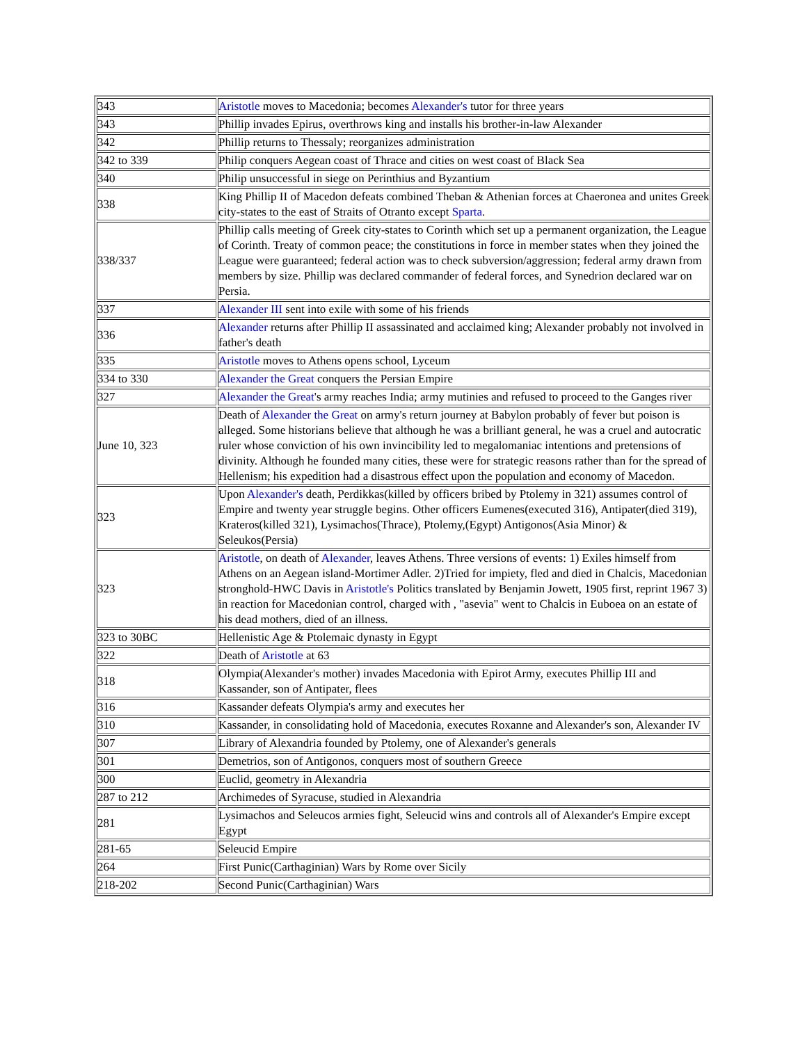| 343 | Aristotle moves to Macedonia; becomes Alexander's tutor for three years |
| 343 | Phillip invades Epirus, overthrows king and installs his brother-in-law Alexander |
| 342 | Phillip returns to Thessaly; reorganizes administration |
| 342 to 339 | Philip conquers Aegean coast of Thrace and cities on west coast of Black Sea |
| 340 | Philip unsuccessful in siege on Perinthius and Byzantium |
| 338 | King Phillip II of Macedon defeats combined Theban & Athenian forces at Chaeronea and unites Greek city-states to the east of Straits of Otranto except Sparta . |
| 338/337 | Phillip calls meeting of Greek city-states to Corinth which set up a permanent organization, the League of Corinth. Treaty of common peace; the constitutions in force in member states when they joined the League were guaranteed; federal action was to check subversion/aggression; federal army drawn from members by size. Phillip was declared commander of federal forces, and Synedrion declared war on Persia. |
| 337 | Alexander III sent into exile with some of his friends |
| 336 | Alexander returns after Phillip II assassinated and acclaimed king; Alexander probably not involved in father's death |
| 335 | Aristotle moves to Athens opens school, Lyceum |
| 334 to 330 | Alexander the Great conquers the Persian Empire |
| 327 | Alexander the Great 's army reaches India; army mutinies and refused to proceed to the Ganges river |
| June 10, 323 | Death of Alexander the Great on army's return journey at Babylon probably of fever but poison is alleged. Some historians believe that although he was a brilliant general, he was a cruel and autocratic ruler whose conviction of his own invincibility led to megalomaniac intentions and pretensions of divinity. Although he founded many cities, these were for strategic reasons rather than for the spread of Hellenism; his expedition had a disastrous effect upon the population and economy of Macedon. |
| 323 | Upon Alexander's death, Perdikkas(killed by officers bribed by Ptolemy in 321) assumes control of Empire and twenty year struggle begins. Other officers Eumenes(executed 316), Antipater(died 319), Krateros(killed 321), Lysimachos(Thrace), Ptolemy,(Egypt) Antigonos(Asia Minor) & Seleukos(Persia) |
| 323 | Aristotle , on death of Alexander , leaves Athens. Three versions of events: 1) Exiles himself from Athens on an Aegean island-Mortimer Adler. 2)Tried for impiety, fled and died in Chalcis, Macedonian stronghold-HWC Davis in Aristotle's Politics translated by Benjamin Jowett, 1905 first, reprint 1967 3) in reaction for Macedonian control, charged with , "asevia" went to Chalcis in Euboea on an estate of his dead mothers, died of an illness. |
| 323 to 30BC | Hellenistic Age & Ptolemaic dynasty in Egypt |
| 322 | Death of Aristotle at 63 |
| 318 | Olympia(Alexander's mother) invades Macedonia with Epirot Army, executes Phillip III and Kassander, son of Antipater, flees |
| 316 | Kassander defeats Olympia's army and executes her |
| 310 | Kassander, in consolidating hold of Macedonia, executes Roxanne and Alexander's son, Alexander IV |
| 307 | Library of Alexandria founded by Ptolemy, one of Alexander's generals |
| 301 | Demetrios, son of Antigonos, conquers most of southern Greece |
| 300 | Euclid, geometry in Alexandria |
| 287 to 212 | Archimedes of Syracuse, studied in Alexandria |
| 281 | Lysimachos and Seleucos armies fight, Seleucid wins and controls all of Alexander's Empire except Egypt |
| 281-65 | Seleucid Empire |
| 264 | First Punic(Carthaginian) Wars by Rome over Sicily |
| 218-202 | Second Punic(Carthaginian) Wars |